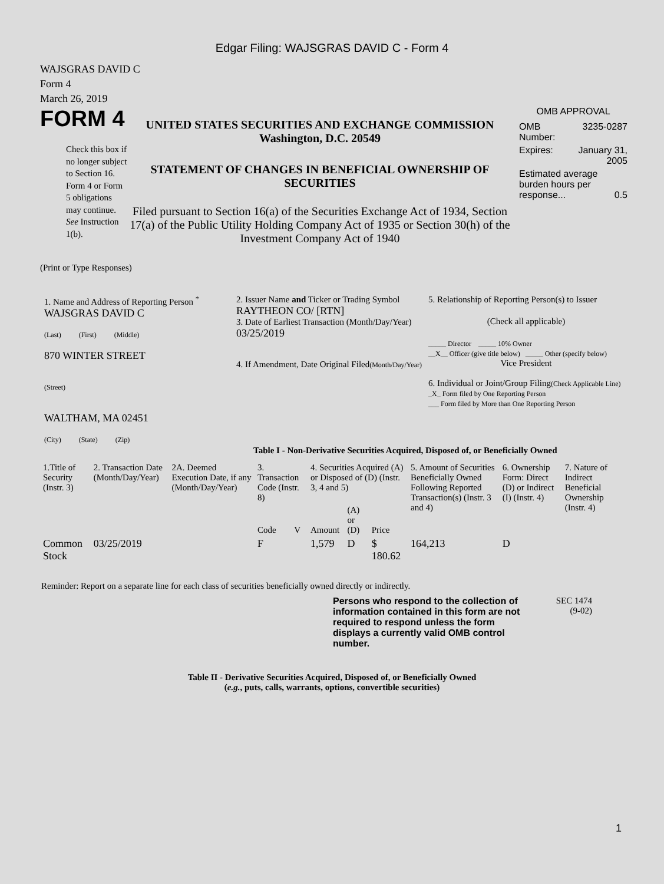Edgar Filing: WAJSGRAS DAVID C - Form 4
WAJSGRAS DAVID C
Form 4
March 26, 2019
FORM 4
Check this box if no longer subject to Section 16. Form 4 or Form 5 obligations may continue. See Instruction 1(b).
UNITED STATES SECURITIES AND EXCHANGE COMMISSION
Washington, D.C. 20549
STATEMENT OF CHANGES IN BENEFICIAL OWNERSHIP OF SECURITIES
Filed pursuant to Section 16(a) of the Securities Exchange Act of 1934, Section 17(a) of the Public Utility Holding Company Act of 1935 or Section 30(h) of the Investment Company Act of 1940
OMB APPROVAL
| OMB Number: | 3235-0287 |
| Expires: | January 31, 2005 |
| Estimated average burden hours per response... 0.5 | |
(Print or Type Responses)
| 1. Name and Address of Reporting Person <sup>*</sup> WAJSGRAS DAVID C (Last) (First) (Middle) 870 WINTER STREET (Street) WALTHAM, MA 02451 (City) (State) (Zip) | 2. Issuer Name and Ticker or Trading Symbol RAYTHEON CO/ [RTN] 3. Date of Earliest Transaction (Month/Day/Year) 03/25/2019 4. If Amendment, Date Original Filed (Month/Day/Year) | 5. Relationship of Reporting Person(s) to Issuer (Check all applicable) _____ Director _____ 10% Owner __X__ Officer (give title below) _____ Other (specify below) Vice President 6. Individual or Joint/Group Filing (Check Applicable Line) _X_ Form filed by One Reporting Person ___ Form filed by More than One Reporting Person |
Table I - Non-Derivative Securities Acquired, Disposed of, or Beneficially Owned
| 1.Title of Security (Instr. 3) | 2. Transaction Date (Month/Day/Year) | 2A. Deemed Execution Date, if any (Month/Day/Year) | 3. Transaction Code (Instr. 8) | | 4. Securities Acquired (A) or Disposed of (D) (Instr. 3, 4 and 5) | | | 5. Amount of Securities Beneficially Owned Following Reported Transaction(s) (Instr. 3 and 4) | 6. Ownership Form: Direct (D) or Indirect (I) (Instr. 4) | 7. Nature of Indirect Beneficial Ownership (Instr. 4) |
| --- | --- | --- | --- | --- | --- | --- | --- | --- | --- | --- |
| | | | Code | V | Amount | (A) or (D) | Price | | | |
| Common Stock | 03/25/2019 | | F | | 1,579 | D | $ 180.62 | 164,213 | D | |
Reminder: Report on a separate line for each class of securities beneficially owned directly or indirectly.
Persons who respond to the collection of information contained in this form are not required to respond unless the form displays a currently valid OMB control number.
SEC 1474
(9-02)
Table II - Derivative Securities Acquired, Disposed of, or Beneficially Owned
(e.g., puts, calls, warrants, options, convertible securities)
1